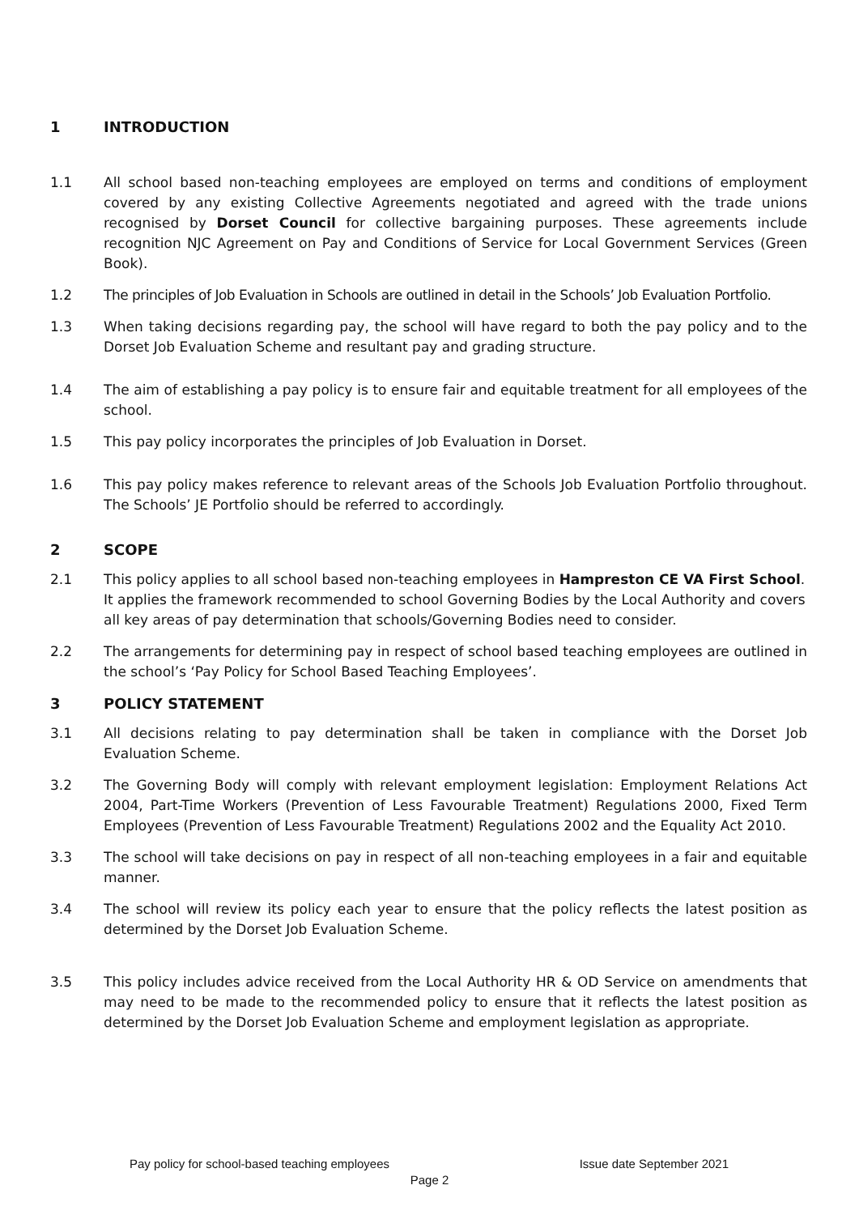1 INTRODUCTION
1.1 All school based non-teaching employees are employed on terms and conditions of employment covered by any existing Collective Agreements negotiated and agreed with the trade unions recognised by Dorset Council for collective bargaining purposes. These agreements include recognition NJC Agreement on Pay and Conditions of Service for Local Government Services (Green Book).
1.2 The principles of Job Evaluation in Schools are outlined in detail in the Schools’ Job Evaluation Portfolio.
1.3 When taking decisions regarding pay, the school will have regard to both the pay policy and to the Dorset Job Evaluation Scheme and resultant pay and grading structure.
1.4 The aim of establishing a pay policy is to ensure fair and equitable treatment for all employees of the school.
1.5 This pay policy incorporates the principles of Job Evaluation in Dorset.
1.6 This pay policy makes reference to relevant areas of the Schools Job Evaluation Portfolio throughout. The Schools’ JE Portfolio should be referred to accordingly.
2 SCOPE
2.1 This policy applies to all school based non-teaching employees in Hampreston CE VA First School. It applies the framework recommended to school Governing Bodies by the Local Authority and covers all key areas of pay determination that schools/Governing Bodies need to consider.
2.2 The arrangements for determining pay in respect of school based teaching employees are outlined in the school’s ‘Pay Policy for School Based Teaching Employees’.
3 POLICY STATEMENT
3.1 All decisions relating to pay determination shall be taken in compliance with the Dorset Job Evaluation Scheme.
3.2 The Governing Body will comply with relevant employment legislation: Employment Relations Act 2004, Part-Time Workers (Prevention of Less Favourable Treatment) Regulations 2000, Fixed Term Employees (Prevention of Less Favourable Treatment) Regulations 2002 and the Equality Act 2010.
3.3 The school will take decisions on pay in respect of all non-teaching employees in a fair and equitable manner.
3.4 The school will review its policy each year to ensure that the policy reflects the latest position as determined by the Dorset Job Evaluation Scheme.
3.5 This policy includes advice received from the Local Authority HR & OD Service on amendments that may need to be made to the recommended policy to ensure that it reflects the latest position as determined by the Dorset Job Evaluation Scheme and employment legislation as appropriate.
Pay policy for school-based teaching employees Issue date September 2021
Page 2